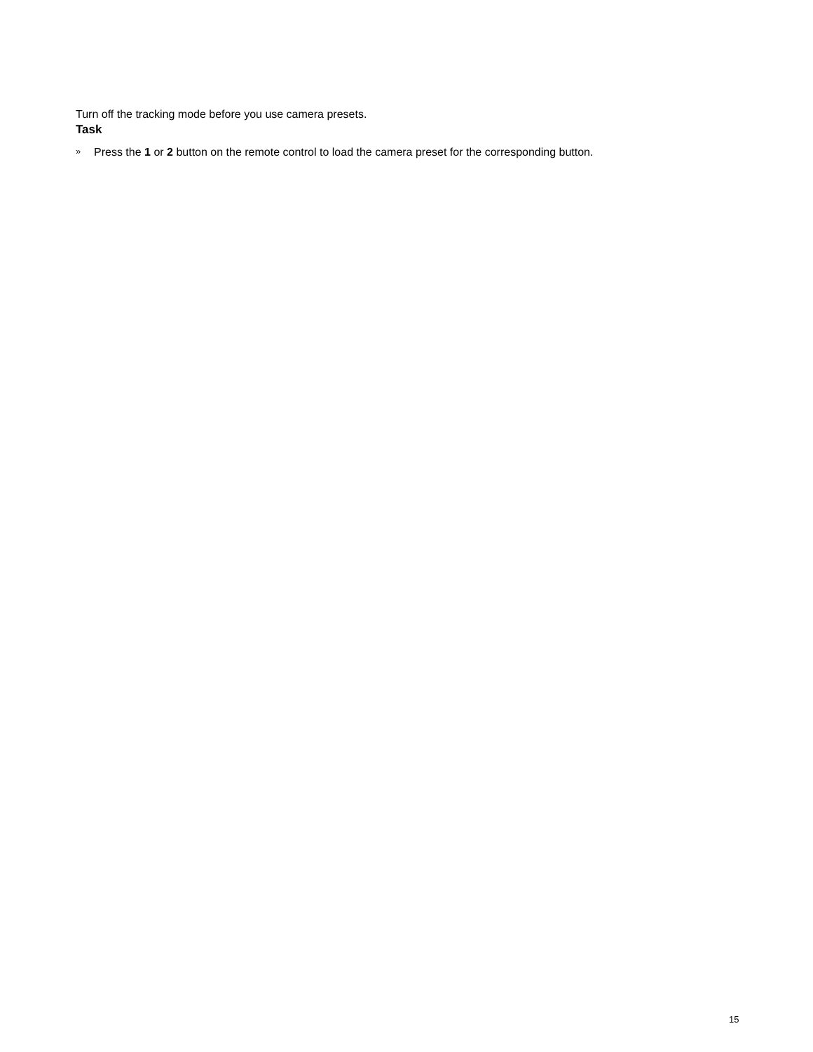Turn off the tracking mode before you use camera presets.
Task
» Press the 1 or 2 button on the remote control to load the camera preset for the corresponding button.
15